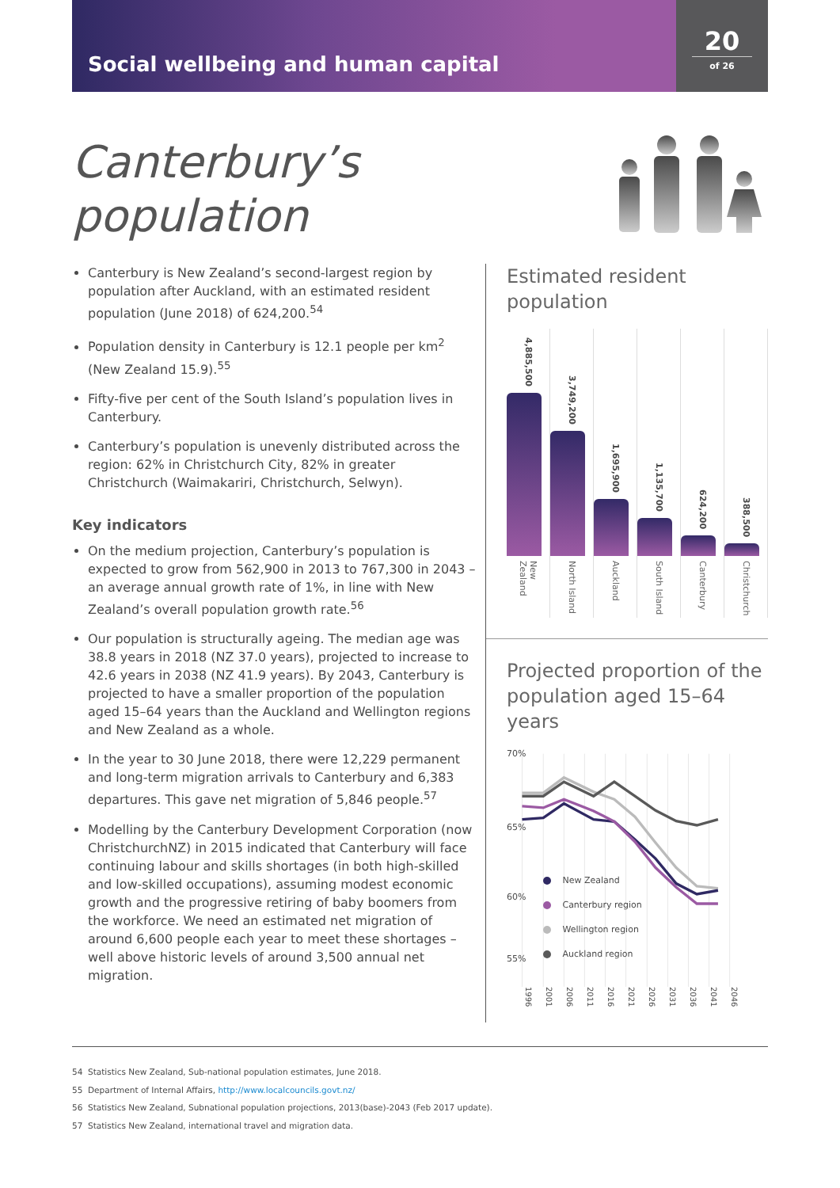Social wellbeing and human capital
20
of 26
Canterbury’s
population
Canterbury is New Zealand’s second-largest region by population after Auckland, with an estimated resident population (June 2018) of 624,200.<sup>54</sup>
Population density in Canterbury is 12.1 people per km<sup>2</sup> (New Zealand 15.9).<sup>55</sup>
Fifty-five per cent of the South Island’s population lives in Canterbury.
Canterbury’s population is unevenly distributed across the region: 62% in Christchurch City, 82% in greater Christchurch (Waimakariri, Christchurch, Selwyn).
Key indicators
On the medium projection, Canterbury’s population is expected to grow from 562,900 in 2013 to 767,300 in 2043 – an average annual growth rate of 1%, in line with New Zealand’s overall population growth rate.<sup>56</sup>
Our population is structurally ageing. The median age was 38.8 years in 2018 (NZ 37.0 years), projected to increase to 42.6 years in 2038 (NZ 41.9 years). By 2043, Canterbury is projected to have a smaller proportion of the population aged 15–64 years than the Auckland and Wellington regions and New Zealand as a whole.
In the year to 30 June 2018, there were 12,229 permanent and long-term migration arrivals to Canterbury and 6,383 departures. This gave net migration of 5,846 people.<sup>57</sup>
Modelling by the Canterbury Development Corporation (now ChristchurchNZ) in 2015 indicated that Canterbury will face continuing labour and skills shortages (in both high-skilled and low-skilled occupations), assuming modest economic growth and the progressive retiring of baby boomers from the workforce. We need an estimated net migration of around 6,600 people each year to meet these shortages – well above historic levels of around 3,500 annual net migration.
Estimated resident population
4,885,500
New Zealand
3,749,200
North Island
1,695,900
Auckland
1,135,700
South Island
624,200
Canterbury
388,500
Christchurch
Projected proportion of the population aged 15–64 years
70%
65%
60%
55%
New Zealand
Canterbury region
Wellington region
Auckland region
1996 2001 2006 2011 2016 2021 2026 2031 2036 2041 2046
54 Statistics New Zealand, Sub-national population estimates, June 2018.
55 Department of Internal Affairs, http://www.localcouncils.govt.nz/
56 Statistics New Zealand, Subnational population projections, 2013(base)-2043 (Feb 2017 update).
57 Statistics New Zealand, international travel and migration data.